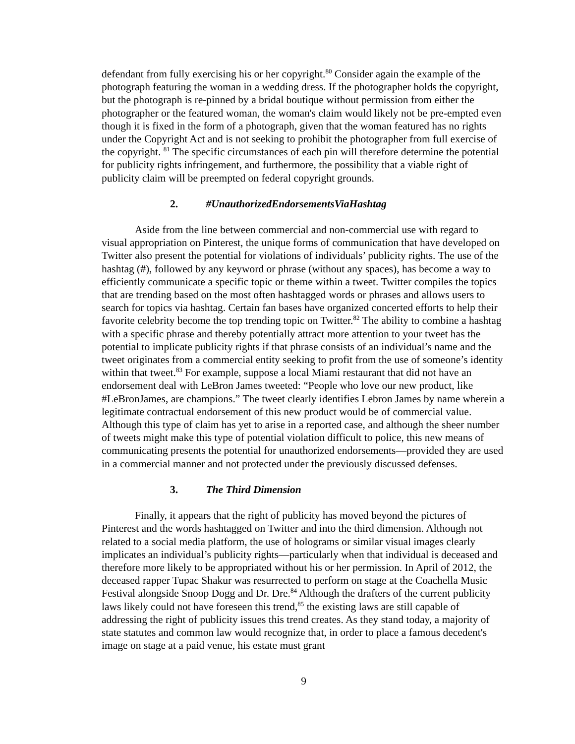defendant from fully exercising his or her copyright.<sup>80</sup> Consider again the example of the photograph featuring the woman in a wedding dress. If the photographer holds the copyright, but the photograph is re-pinned by a bridal boutique without permission from either the photographer or the featured woman, the woman's claim would likely not be pre-empted even though it is fixed in the form of a photograph, given that the woman featured has no rights under the Copyright Act and is not seeking to prohibit the photographer from full exercise of the copyright. <sup>81</sup> The specific circumstances of each pin will therefore determine the potential for publicity rights infringement, and furthermore, the possibility that a viable right of publicity claim will be preempted on federal copyright grounds.
2. #UnauthorizedEndorsementsViaHashtag
Aside from the line between commercial and non-commercial use with regard to visual appropriation on Pinterest, the unique forms of communication that have developed on Twitter also present the potential for violations of individuals’ publicity rights. The use of the hashtag (#), followed by any keyword or phrase (without any spaces), has become a way to efficiently communicate a specific topic or theme within a tweet. Twitter compiles the topics that are trending based on the most often hashtagged words or phrases and allows users to search for topics via hashtag. Certain fan bases have organized concerted efforts to help their favorite celebrity become the top trending topic on Twitter.<sup>82</sup> The ability to combine a hashtag with a specific phrase and thereby potentially attract more attention to your tweet has the potential to implicate publicity rights if that phrase consists of an individual’s name and the tweet originates from a commercial entity seeking to profit from the use of someone’s identity within that tweet.<sup>83</sup> For example, suppose a local Miami restaurant that did not have an endorsement deal with LeBron James tweeted: “People who love our new product, like #LeBronJames, are champions.” The tweet clearly identifies Lebron James by name wherein a legitimate contractual endorsement of this new product would be of commercial value. Although this type of claim has yet to arise in a reported case, and although the sheer number of tweets might make this type of potential violation difficult to police, this new means of communicating presents the potential for unauthorized endorsements—provided they are used in a commercial manner and not protected under the previously discussed defenses.
3. The Third Dimension
Finally, it appears that the right of publicity has moved beyond the pictures of Pinterest and the words hashtagged on Twitter and into the third dimension. Although not related to a social media platform, the use of holograms or similar visual images clearly implicates an individual’s publicity rights—particularly when that individual is deceased and therefore more likely to be appropriated without his or her permission. In April of 2012, the deceased rapper Tupac Shakur was resurrected to perform on stage at the Coachella Music Festival alongside Snoop Dogg and Dr. Dre.<sup>84</sup> Although the drafters of the current publicity laws likely could not have foreseen this trend,<sup>85</sup> the existing laws are still capable of addressing the right of publicity issues this trend creates. As they stand today, a majority of state statutes and common law would recognize that, in order to place a famous decedent's image on stage at a paid venue, his estate must grant
9